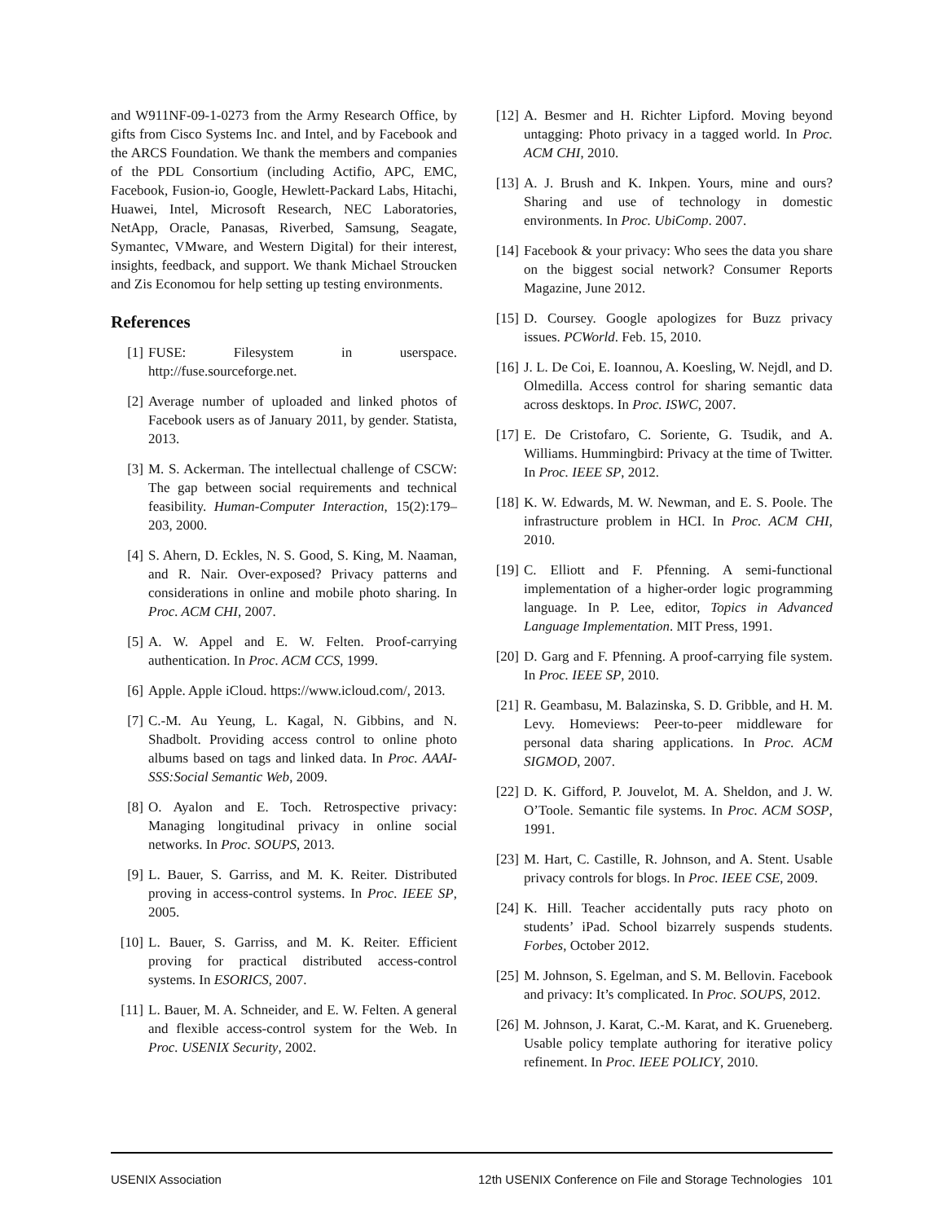and W911NF-09-1-0273 from the Army Research Office, by gifts from Cisco Systems Inc. and Intel, and by Facebook and the ARCS Foundation. We thank the members and companies of the PDL Consortium (including Actifio, APC, EMC, Facebook, Fusion-io, Google, Hewlett-Packard Labs, Hitachi, Huawei, Intel, Microsoft Research, NEC Laboratories, NetApp, Oracle, Panasas, Riverbed, Samsung, Seagate, Symantec, VMware, and Western Digital) for their interest, insights, feedback, and support. We thank Michael Stroucken and Zis Economou for help setting up testing environments.
References
[1] FUSE: Filesystem in userspace. http://fuse.sourceforge.net.
[2] Average number of uploaded and linked photos of Facebook users as of January 2011, by gender. Statista, 2013.
[3] M. S. Ackerman. The intellectual challenge of CSCW: The gap between social requirements and technical feasibility. Human-Computer Interaction, 15(2):179–203, 2000.
[4] S. Ahern, D. Eckles, N. S. Good, S. King, M. Naaman, and R. Nair. Over-exposed? Privacy patterns and considerations in online and mobile photo sharing. In Proc. ACM CHI, 2007.
[5] A. W. Appel and E. W. Felten. Proof-carrying authentication. In Proc. ACM CCS, 1999.
[6] Apple. Apple iCloud. https://www.icloud.com/, 2013.
[7] C.-M. Au Yeung, L. Kagal, N. Gibbins, and N. Shadbolt. Providing access control to online photo albums based on tags and linked data. In Proc. AAAI-SSS:Social Semantic Web, 2009.
[8] O. Ayalon and E. Toch. Retrospective privacy: Managing longitudinal privacy in online social networks. In Proc. SOUPS, 2013.
[9] L. Bauer, S. Garriss, and M. K. Reiter. Distributed proving in access-control systems. In Proc. IEEE SP, 2005.
[10] L. Bauer, S. Garriss, and M. K. Reiter. Efficient proving for practical distributed access-control systems. In ESORICS, 2007.
[11] L. Bauer, M. A. Schneider, and E. W. Felten. A general and flexible access-control system for the Web. In Proc. USENIX Security, 2002.
[12] A. Besmer and H. Richter Lipford. Moving beyond untagging: Photo privacy in a tagged world. In Proc. ACM CHI, 2010.
[13] A. J. Brush and K. Inkpen. Yours, mine and ours? Sharing and use of technology in domestic environments. In Proc. UbiComp. 2007.
[14] Facebook & your privacy: Who sees the data you share on the biggest social network? Consumer Reports Magazine, June 2012.
[15] D. Coursey. Google apologizes for Buzz privacy issues. PCWorld. Feb. 15, 2010.
[16] J. L. De Coi, E. Ioannou, A. Koesling, W. Nejdl, and D. Olmedilla. Access control for sharing semantic data across desktops. In Proc. ISWC, 2007.
[17] E. De Cristofaro, C. Soriente, G. Tsudik, and A. Williams. Hummingbird: Privacy at the time of Twitter. In Proc. IEEE SP, 2012.
[18] K. W. Edwards, M. W. Newman, and E. S. Poole. The infrastructure problem in HCI. In Proc. ACM CHI, 2010.
[19] C. Elliott and F. Pfenning. A semi-functional implementation of a higher-order logic programming language. In P. Lee, editor, Topics in Advanced Language Implementation. MIT Press, 1991.
[20] D. Garg and F. Pfenning. A proof-carrying file system. In Proc. IEEE SP, 2010.
[21] R. Geambasu, M. Balazinska, S. D. Gribble, and H. M. Levy. Homeviews: Peer-to-peer middleware for personal data sharing applications. In Proc. ACM SIGMOD, 2007.
[22] D. K. Gifford, P. Jouvelot, M. A. Sheldon, and J. W. O’Toole. Semantic file systems. In Proc. ACM SOSP, 1991.
[23] M. Hart, C. Castille, R. Johnson, and A. Stent. Usable privacy controls for blogs. In Proc. IEEE CSE, 2009.
[24] K. Hill. Teacher accidentally puts racy photo on students’ iPad. School bizarrely suspends students. Forbes, October 2012.
[25] M. Johnson, S. Egelman, and S. M. Bellovin. Facebook and privacy: It’s complicated. In Proc. SOUPS, 2012.
[26] M. Johnson, J. Karat, C.-M. Karat, and K. Grueneberg. Usable policy template authoring for iterative policy refinement. In Proc. IEEE POLICY, 2010.
USENIX Association 12th USENIX Conference on File and Storage Technologies 101